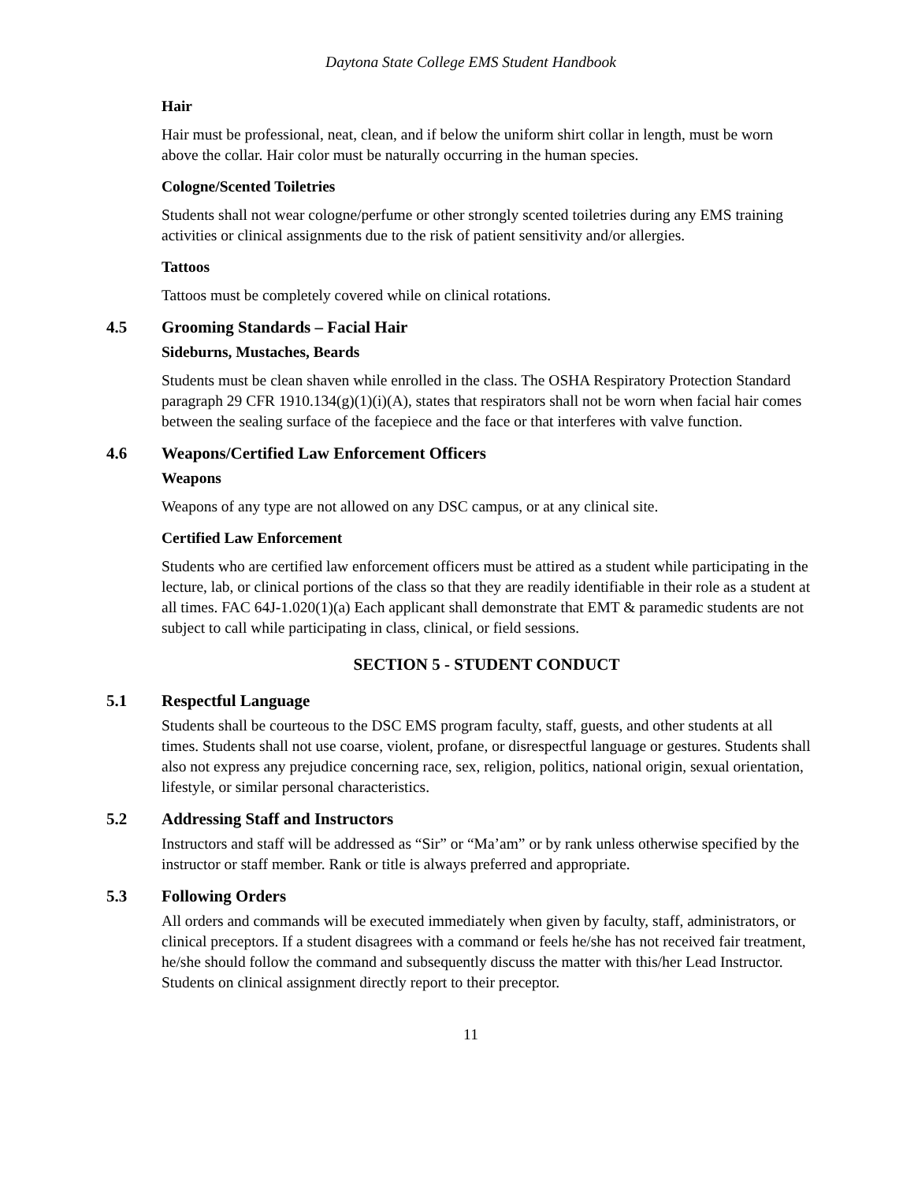Daytona State College EMS Student Handbook
Hair
Hair must be professional, neat, clean, and if below the uniform shirt collar in length, must be worn above the collar. Hair color must be naturally occurring in the human species.
Cologne/Scented Toiletries
Students shall not wear cologne/perfume or other strongly scented toiletries during any EMS training activities or clinical assignments due to the risk of patient sensitivity and/or allergies.
Tattoos
Tattoos must be completely covered while on clinical rotations.
4.5 Grooming Standards – Facial Hair
Sideburns, Mustaches, Beards
Students must be clean shaven while enrolled in the class. The OSHA Respiratory Protection Standard paragraph 29 CFR 1910.134(g)(1)(i)(A), states that respirators shall not be worn when facial hair comes between the sealing surface of the facepiece and the face or that interferes with valve function.
4.6 Weapons/Certified Law Enforcement Officers
Weapons
Weapons of any type are not allowed on any DSC campus, or at any clinical site.
Certified Law Enforcement
Students who are certified law enforcement officers must be attired as a student while participating in the lecture, lab, or clinical portions of the class so that they are readily identifiable in their role as a student at all times. FAC 64J-1.020(1)(a) Each applicant shall demonstrate that EMT & paramedic students are not subject to call while participating in class, clinical, or field sessions.
SECTION 5 - STUDENT CONDUCT
5.1 Respectful Language
Students shall be courteous to the DSC EMS program faculty, staff, guests, and other students at all times. Students shall not use coarse, violent, profane, or disrespectful language or gestures. Students shall also not express any prejudice concerning race, sex, religion, politics, national origin, sexual orientation, lifestyle, or similar personal characteristics.
5.2 Addressing Staff and Instructors
Instructors and staff will be addressed as “Sir” or “Ma’am” or by rank unless otherwise specified by the instructor or staff member. Rank or title is always preferred and appropriate.
5.3 Following Orders
All orders and commands will be executed immediately when given by faculty, staff, administrators, or clinical preceptors. If a student disagrees with a command or feels he/she has not received fair treatment, he/she should follow the command and subsequently discuss the matter with this/her Lead Instructor. Students on clinical assignment directly report to their preceptor.
11